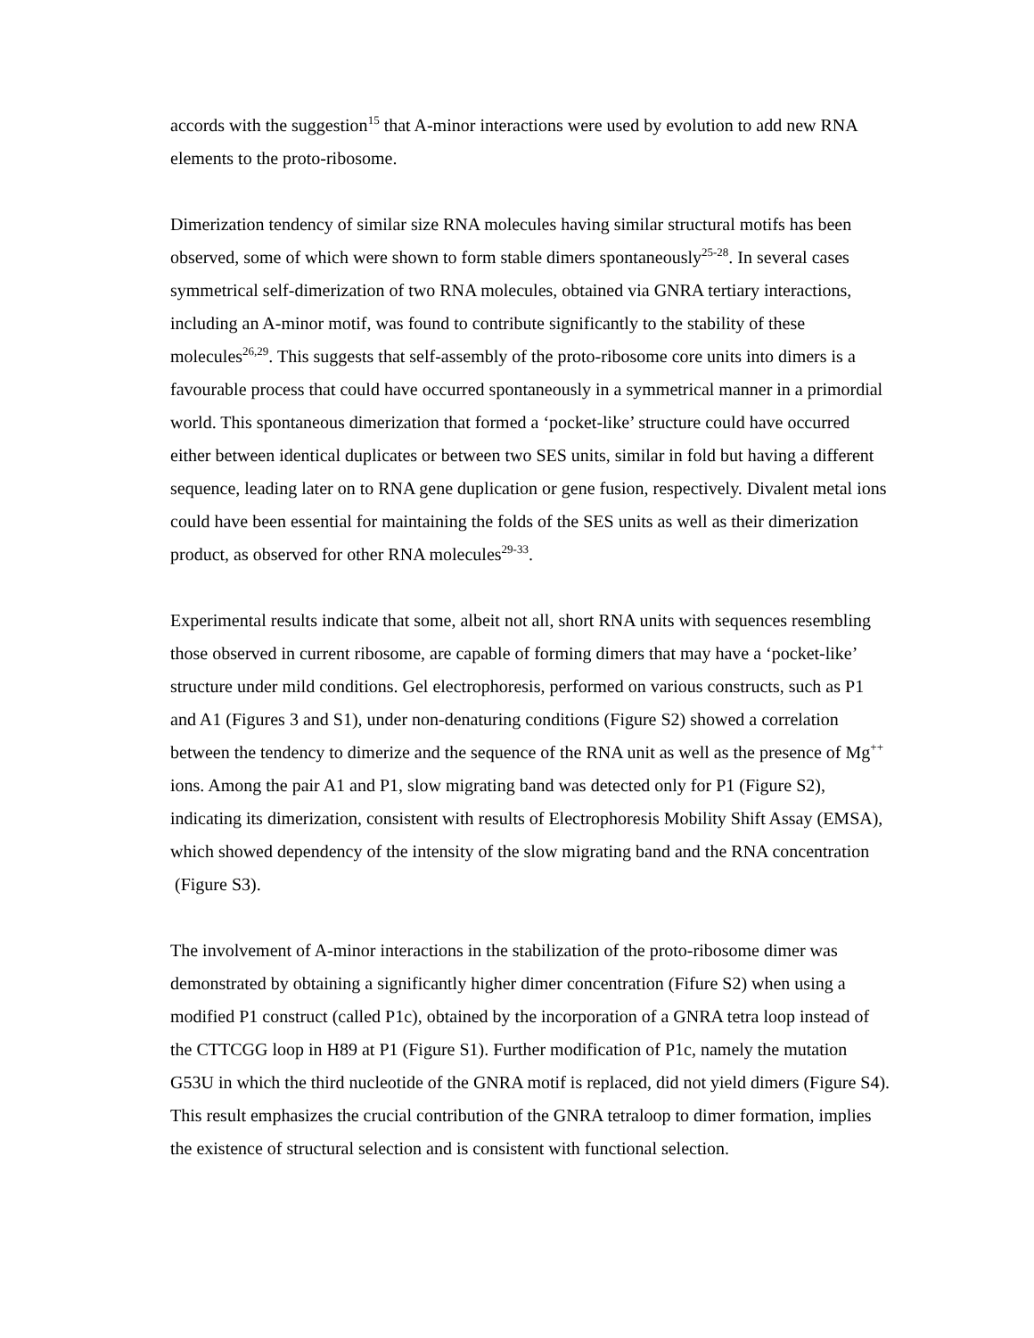accords with the suggestion<sup>15</sup> that A-minor interactions were used by evolution to add new RNA elements to the proto-ribosome.
Dimerization tendency of similar size RNA molecules having similar structural motifs has been observed, some of which were shown to form stable dimers spontaneously<sup>25-28</sup>. In several cases symmetrical self-dimerization of two RNA molecules, obtained via GNRA tertiary interactions, including an A-minor motif, was found to contribute significantly to the stability of these molecules<sup>26,29</sup>. This suggests that self-assembly of the proto-ribosome core units into dimers is a favourable process that could have occurred spontaneously in a symmetrical manner in a primordial world. This spontaneous dimerization that formed a ‘pocket-like’ structure could have occurred either between identical duplicates or between two SES units, similar in fold but having a different sequence, leading later on to RNA gene duplication or gene fusion, respectively. Divalent metal ions could have been essential for maintaining the folds of the SES units as well as their dimerization product, as observed for other RNA molecules<sup>29-33</sup>.
Experimental results indicate that some, albeit not all, short RNA units with sequences resembling those observed in current ribosome, are capable of forming dimers that may have a ‘pocket-like’ structure under mild conditions. Gel electrophoresis, performed on various constructs, such as P1 and A1 (Figures 3 and S1), under non-denaturing conditions (Figure S2) showed a correlation between the tendency to dimerize and the sequence of the RNA unit as well as the presence of Mg<sup>++</sup> ions. Among the pair A1 and P1, slow migrating band was detected only for P1 (Figure S2), indicating its dimerization, consistent with results of Electrophoresis Mobility Shift Assay (EMSA), which showed dependency of the intensity of the slow migrating band and the RNA concentration (Figure S3).
The involvement of A-minor interactions in the stabilization of the proto-ribosome dimer was demonstrated by obtaining a significantly higher dimer concentration (Fifure S2) when using a modified P1 construct (called P1c), obtained by the incorporation of a GNRA tetra loop instead of the CTTCGG loop in H89 at P1 (Figure S1). Further modification of P1c, namely the mutation G53U in which the third nucleotide of the GNRA motif is replaced, did not yield dimers (Figure S4). This result emphasizes the crucial contribution of the GNRA tetraloop to dimer formation, implies the existence of structural selection and is consistent with functional selection.